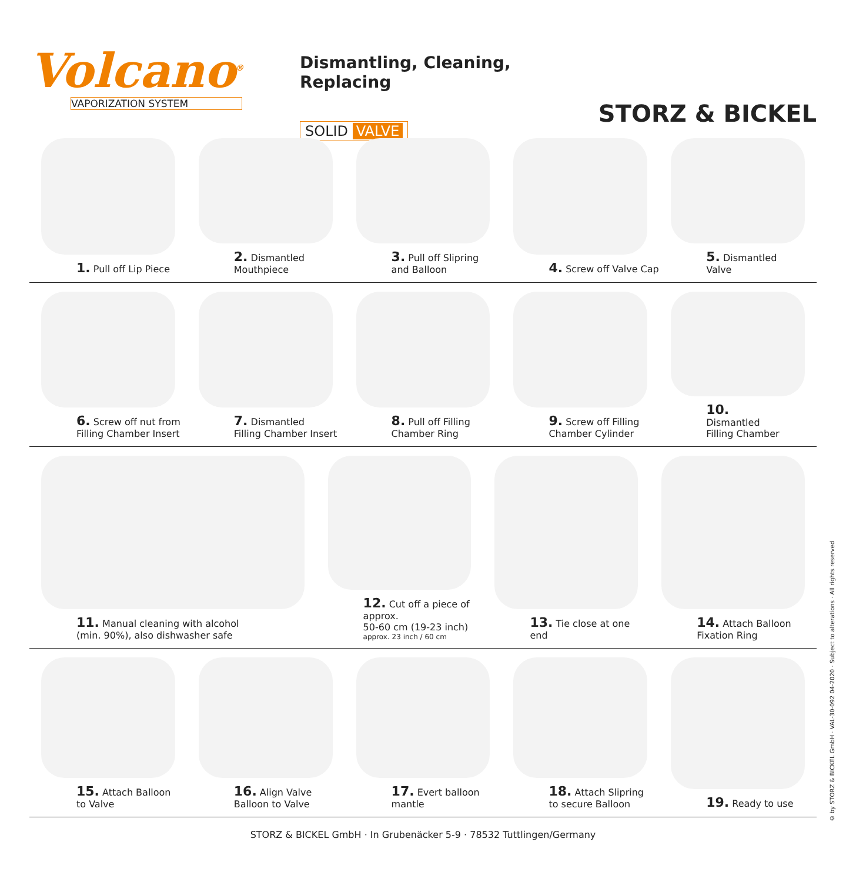Volcano<sup>®</sup>
VAPORIZATION SYSTEM
Dismantling, Cleaning, Replacing
SOLID VALVE
STORZ & BICKEL
1. Pull off Lip Piece
2. Dismantled
Mouthpiece
3. Pull off Slipring
and Balloon
4. Screw off Valve Cap
5. Dismantled
Valve
6. Screw off nut from
Filling Chamber Insert
7. Dismantled
Filling Chamber Insert
8. Pull off Filling
Chamber Ring
9. Screw off Filling
Chamber Cylinder
10.
Dismantled
Filling Chamber
11. Manual cleaning with alcohol
(min. 90%), also dishwasher safe
12. Cut off a piece of approx.
50-60 cm (19-23 inch)
approx. 23 inch / 60 cm
13. Tie close at one end
14. Attach Balloon
Fixation Ring
15. Attach Balloon
to Valve
16. Align Valve
Balloon to Valve
17. Evert balloon
mantle
18. Attach Slipring
to secure Balloon
19. Ready to use
STORZ & BICKEL GmbH · In Grubenäcker 5-9 · 78532 Tuttlingen/Germany
© by STORZ & BICKEL GmbH · VAL-30-092 04-2020 · Subject to alterations · All rights reserved